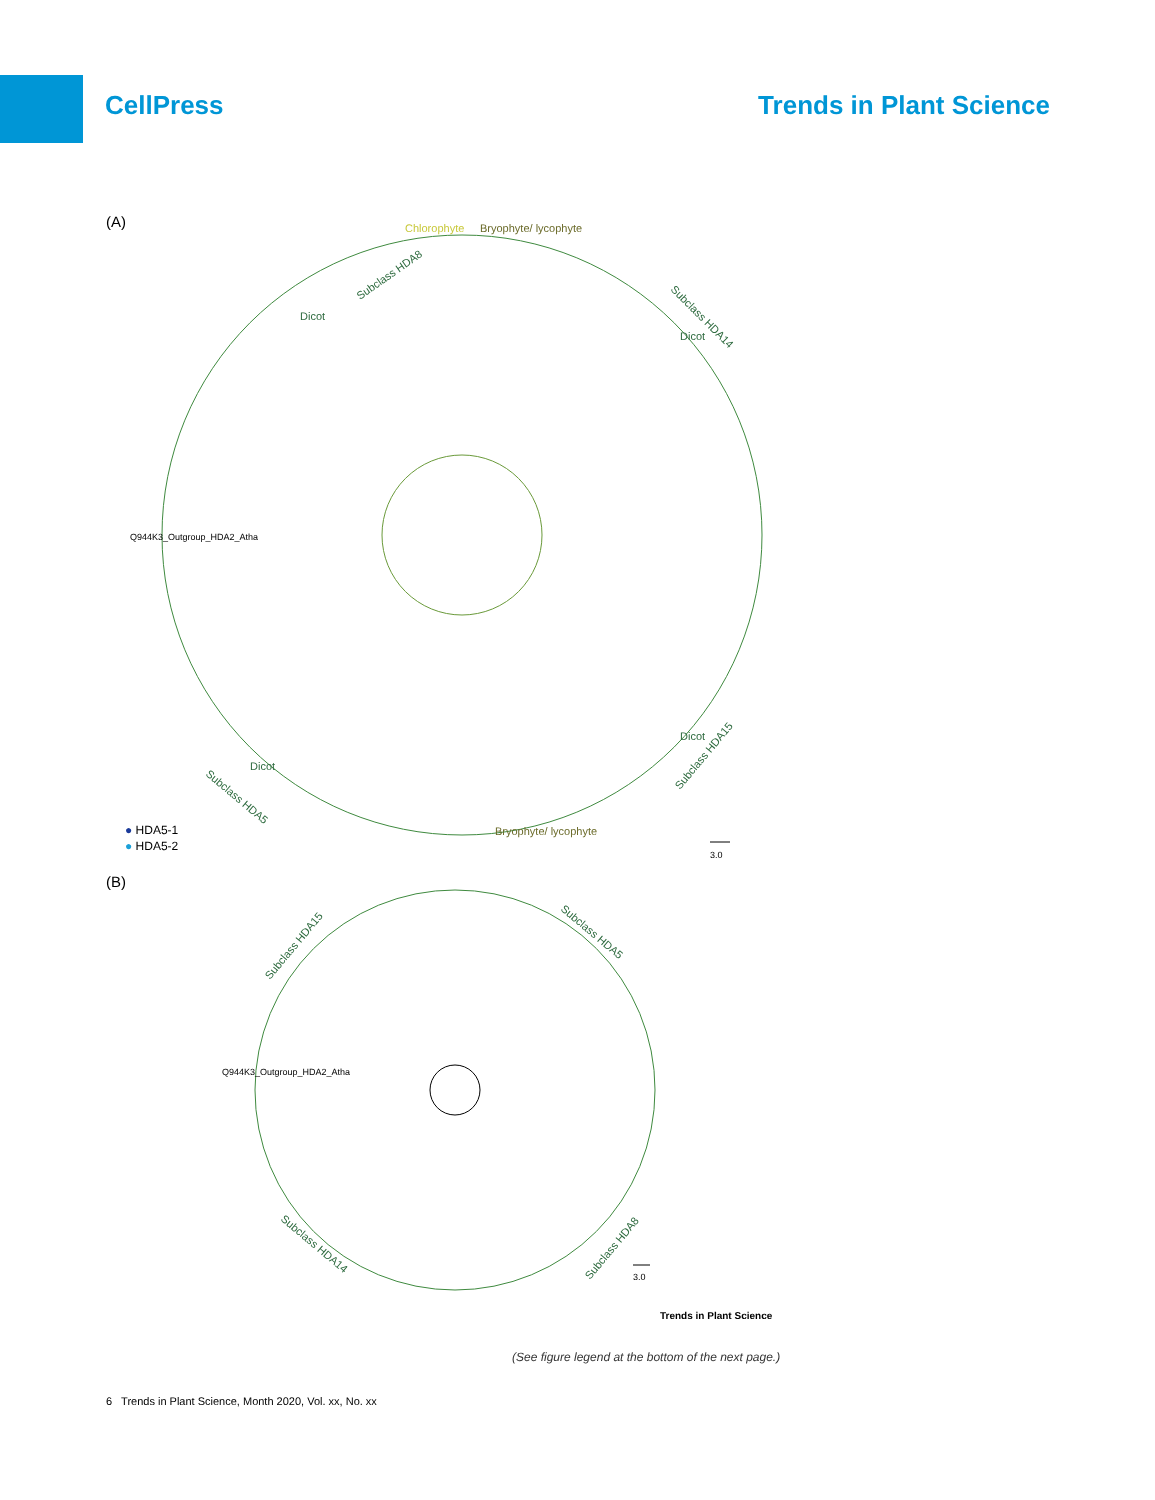CellPress Trends in Plant Science
(A)
Subclass HDA8
Subclass HDA14
Subclass HDA15
Subclass HDA5
Chlorophyte
Bryophyte/ lycophyte
Q944K3_Outgroup_HDA2_Atha
Dicot
Dicot
Dicot
Dicot
Bryophyte/ lycophyte
3.0
● HDA5-1
● HDA5-2
(B)
Subclass HDA15
Subclass HDA5
Subclass HDA14
Subclass HDA8
Q944K3_Outgroup_HDA2_Atha
3.0
Trends in Plant Science
(See figure legend at the bottom of the next page.)
6 Trends in Plant Science, Month 2020, Vol. xx, No. xx